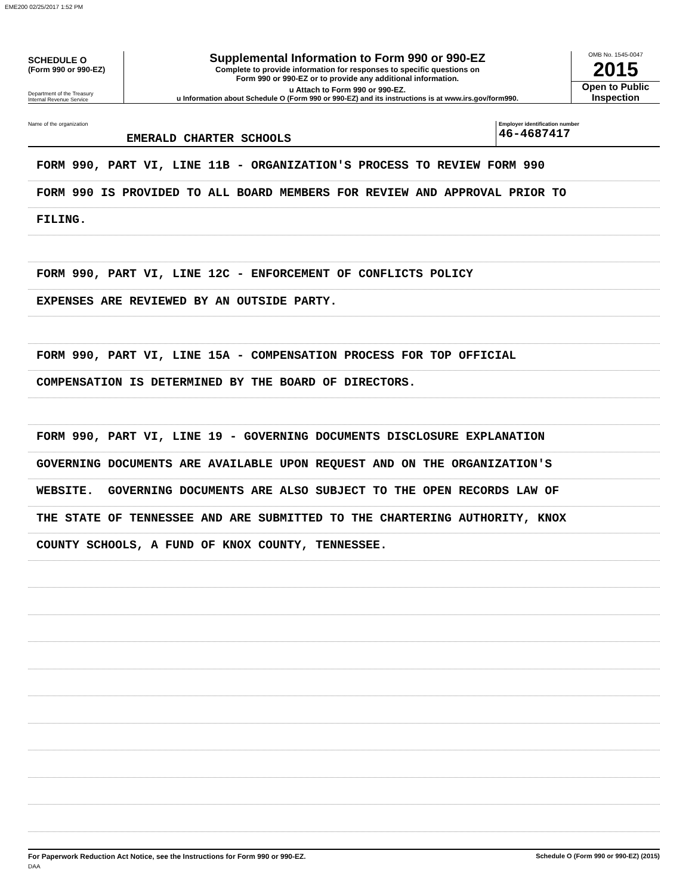EME200 02/25/2017 1:52 PM
SCHEDULE O
(Form 990 or 990-EZ)
Department of the Treasury
Internal Revenue Service
Supplemental Information to Form 990 or 990-EZ
Complete to provide information for responses to specific questions on
Form 990 or 990-EZ or to provide any additional information.
u Attach to Form 990 or 990-EZ.
u Information about Schedule O (Form 990 or 990-EZ) and its instructions is at www.irs.gov/form990.
OMB No. 1545-0047
2015
Open to Public
Inspection
Name of the organization
EMERALD CHARTER SCHOOLS
Employer identification number
46-4687417
FORM 990, PART VI, LINE 11B - ORGANIZATION'S PROCESS TO REVIEW FORM 990
FORM 990 IS PROVIDED TO ALL BOARD MEMBERS FOR REVIEW AND APPROVAL PRIOR TO
FILING.
FORM 990, PART VI, LINE 12C - ENFORCEMENT OF CONFLICTS POLICY
EXPENSES ARE REVIEWED BY AN OUTSIDE PARTY.
FORM 990, PART VI, LINE 15A - COMPENSATION PROCESS FOR TOP OFFICIAL
COMPENSATION IS DETERMINED BY THE BOARD OF DIRECTORS.
FORM 990, PART VI, LINE 19 - GOVERNING DOCUMENTS DISCLOSURE EXPLANATION
GOVERNING DOCUMENTS ARE AVAILABLE UPON REQUEST AND ON THE ORGANIZATION'S
WEBSITE. GOVERNING DOCUMENTS ARE ALSO SUBJECT TO THE OPEN RECORDS LAW OF
THE STATE OF TENNESSEE AND ARE SUBMITTED TO THE CHARTERING AUTHORITY, KNOX
COUNTY SCHOOLS, A FUND OF KNOX COUNTY, TENNESSEE.
For Paperwork Reduction Act Notice, see the Instructions for Form 990 or 990-EZ. Schedule O (Form 990 or 990-EZ) (2015)
DAA